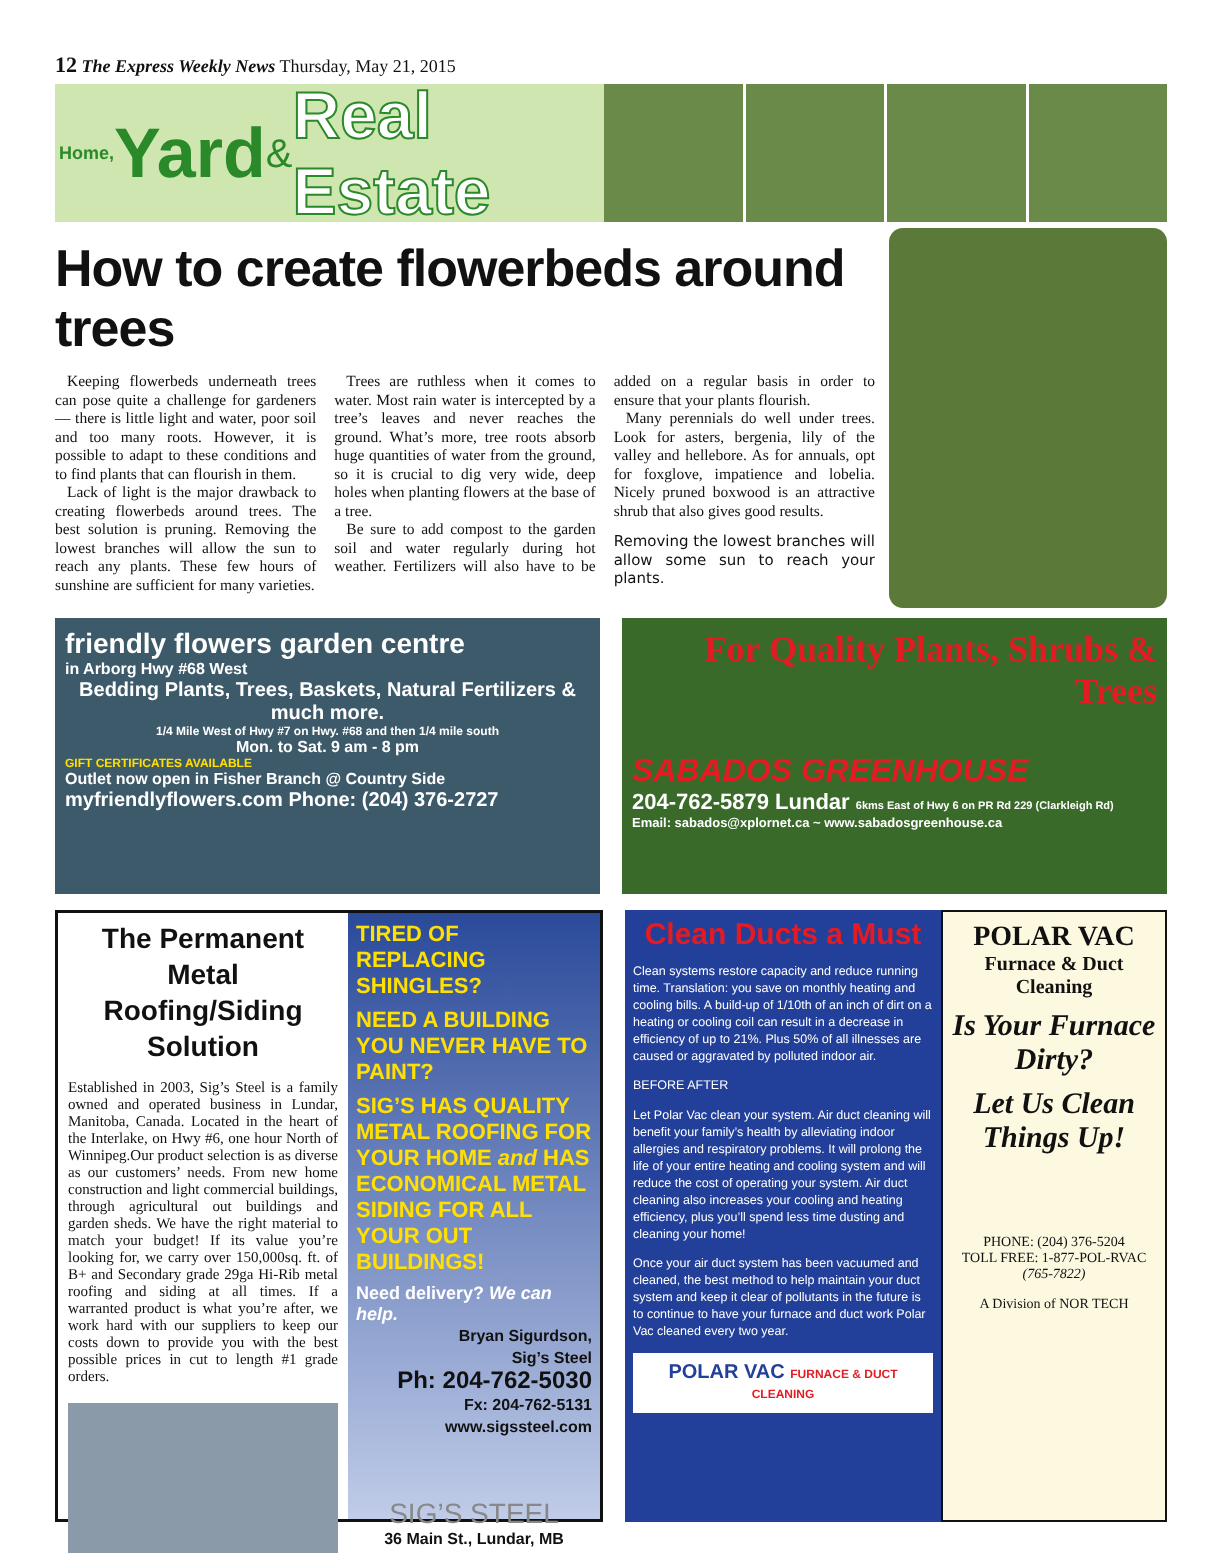12 The Express Weekly News Thursday, May 21, 2015
Home, Yard & Real Estate
How to create flowerbeds around trees
Keeping flowerbeds underneath trees can pose quite a challenge for gardeners — there is little light and water, poor soil and too many roots. However, it is possible to adapt to these conditions and to find plants that can flourish in them.
Lack of light is the major drawback to creating flowerbeds around trees. The best solution is pruning. Removing the lowest branches will allow the sun to reach any plants. These few hours of sunshine are sufficient for many varieties.
Trees are ruthless when it comes to water. Most rain water is intercepted by a tree’s leaves and never reaches the ground. What’s more, tree roots absorb huge quantities of water from the ground, so it is crucial to dig very wide, deep holes when planting flowers at the base of a tree.
Be sure to add compost to the garden soil and water regularly during hot weather. Fertilizers will also have to be added on a regular basis in order to ensure that your plants flourish.
Many perennials do well under trees. Look for asters, bergenia, lily of the valley and hellebore. As for annuals, opt for foxglove, impatience and lobelia. Nicely pruned boxwood is an attractive shrub that also gives good results.
Removing the lowest branches will allow some sun to reach your plants.
friendly flowers garden centre
in Arborg Hwy #68 West
Bedding Plants, Trees, Baskets, Natural Fertilizers & much more.
1/4 Mile West of Hwy #7 on Hwy. #68 and then 1/4 mile south
Mon. to Sat. 9 am - 8 pm
GIFT CERTIFICATES AVAILABLE
Outlet now open in Fisher Branch @ Country Side
myfriendlyflowers.com Phone: (204) 376-2727
For Quality Plants, Shrubs & Trees
SABADOS GREENHOUSE
204-762-5879 Lundar 6kms East of Hwy 6 on PR Rd 229 (Clarkleigh Rd)
Email: sabados@xplornet.ca ~ www.sabadosgreenhouse.ca
The Permanent Metal Roofing/Siding Solution
Established in 2003, Sig’s Steel is a family owned and operated business in Lundar, Manitoba, Canada. Located in the heart of the Interlake, on Hwy #6, one hour North of Winnipeg.Our product selection is as diverse as our customers’ needs. From new home construction and light commercial buildings, through agricultural out buildings and garden sheds. We have the right material to match your budget! If its value you’re looking for, we carry over 150,000sq. ft. of B+ and Secondary grade 29ga Hi-Rib metal roofing and siding at all times. If a warranted product is what you’re after, we work hard with our suppliers to keep our costs down to provide you with the best possible prices in cut to length #1 grade orders.
TIRED OF REPLACING SHINGLES?
NEED A BUILDING YOU NEVER HAVE TO PAINT?
SIG’S HAS QUALITY METAL ROOFING FOR YOUR HOME and HAS ECONOMICAL METAL SIDING FOR ALL YOUR OUT BUILDINGS!
Need delivery? We can help.
Bryan Sigurdson,
Sig’s Steel
Ph: 204-762-5030
Fx: 204-762-5131
www.sigssteel.com
SIG’S STEEL
36 Main St., Lundar, MB
Clean Ducts a Must
Clean systems restore capacity and reduce running time. Translation: you save on monthly heating and cooling bills. A build-up of 1/10th of an inch of dirt on a heating or cooling coil can result in a decrease in efficiency of up to 21%. Plus 50% of all illnesses are caused or aggravated by polluted indoor air.
BEFORE AFTER
Let Polar Vac clean your system. Air duct cleaning will benefit your family’s health by alleviating indoor allergies and respiratory problems. It will prolong the life of your entire heating and cooling system and will reduce the cost of operating your system. Air duct cleaning also increases your cooling and heating efficiency, plus you’ll spend less time dusting and cleaning your home!
Once your air duct system has been vacuumed and cleaned, the best method to help maintain your duct system and keep it clear of pollutants in the future is to continue to have your furnace and duct work Polar Vac cleaned every two year.
POLAR VAC FURNACE & DUCT CLEANING
POLAR VAC
Furnace & Duct Cleaning
Is Your Furnace Dirty?
Let Us Clean Things Up!
PHONE: (204) 376-5204
TOLL FREE: 1-877-POL-RVAC
(765-7822)
A Division of NOR TECH